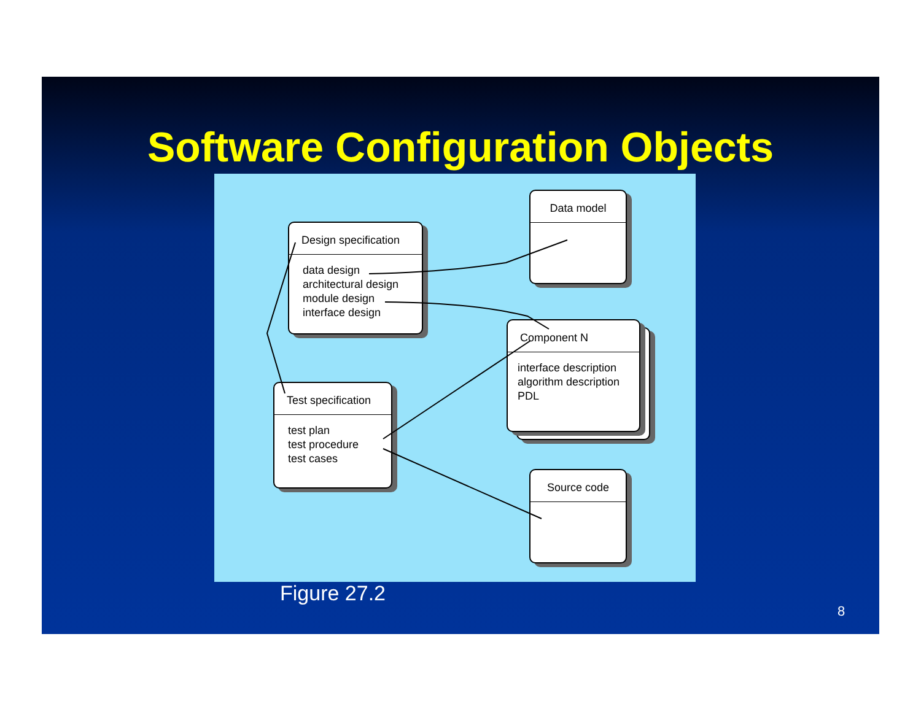Software Configuration Objects
Data model
Design specification
data design
architectural design
module design
interface design
Component N
interface description
algorithm description
PDL
Test specification
test plan
test procedure
test cases
Source code
Figure 27.2
8